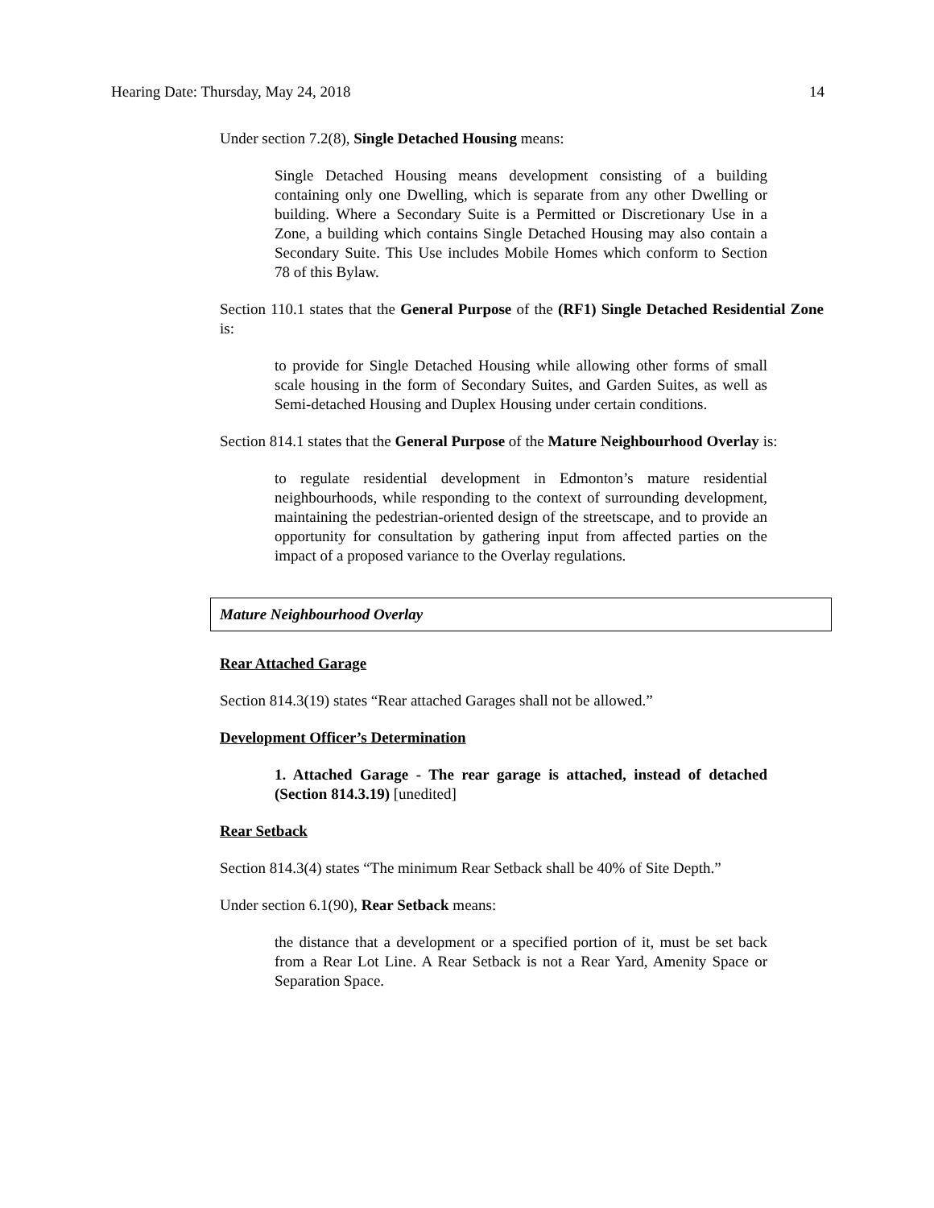Hearing Date: Thursday, May 24, 2018 14
Under section 7.2(8), Single Detached Housing means:
Single Detached Housing means development consisting of a building containing only one Dwelling, which is separate from any other Dwelling or building. Where a Secondary Suite is a Permitted or Discretionary Use in a Zone, a building which contains Single Detached Housing may also contain a Secondary Suite. This Use includes Mobile Homes which conform to Section 78 of this Bylaw.
Section 110.1 states that the General Purpose of the (RF1) Single Detached Residential Zone is:
to provide for Single Detached Housing while allowing other forms of small scale housing in the form of Secondary Suites, and Garden Suites, as well as Semi-detached Housing and Duplex Housing under certain conditions.
Section 814.1 states that the General Purpose of the Mature Neighbourhood Overlay is:
to regulate residential development in Edmonton’s mature residential neighbourhoods, while responding to the context of surrounding development, maintaining the pedestrian-oriented design of the streetscape, and to provide an opportunity for consultation by gathering input from affected parties on the impact of a proposed variance to the Overlay regulations.
Mature Neighbourhood Overlay
Rear Attached Garage
Section 814.3(19) states “Rear attached Garages shall not be allowed.”
Development Officer’s Determination
1. Attached Garage - The rear garage is attached, instead of detached (Section 814.3.19) [unedited]
Rear Setback
Section 814.3(4) states “The minimum Rear Setback shall be 40% of Site Depth.”
Under section 6.1(90), Rear Setback means:
the distance that a development or a specified portion of it, must be set back from a Rear Lot Line. A Rear Setback is not a Rear Yard, Amenity Space or Separation Space.